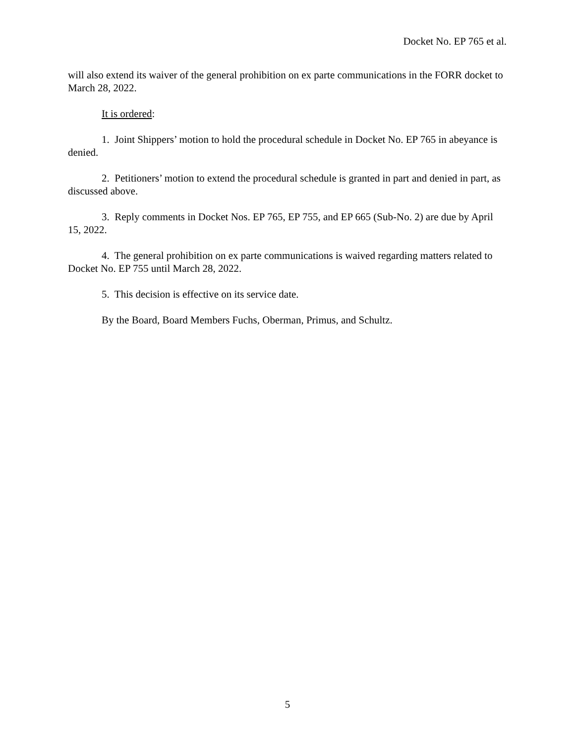Docket No. EP 765 et al.
will also extend its waiver of the general prohibition on ex parte communications in the FORR docket to March 28, 2022.
It is ordered:
1. Joint Shippers’ motion to hold the procedural schedule in Docket No. EP 765 in abeyance is denied.
2. Petitioners’ motion to extend the procedural schedule is granted in part and denied in part, as discussed above.
3. Reply comments in Docket Nos. EP 765, EP 755, and EP 665 (Sub-No. 2) are due by April 15, 2022.
4. The general prohibition on ex parte communications is waived regarding matters related to Docket No. EP 755 until March 28, 2022.
5. This decision is effective on its service date.
By the Board, Board Members Fuchs, Oberman, Primus, and Schultz.
5